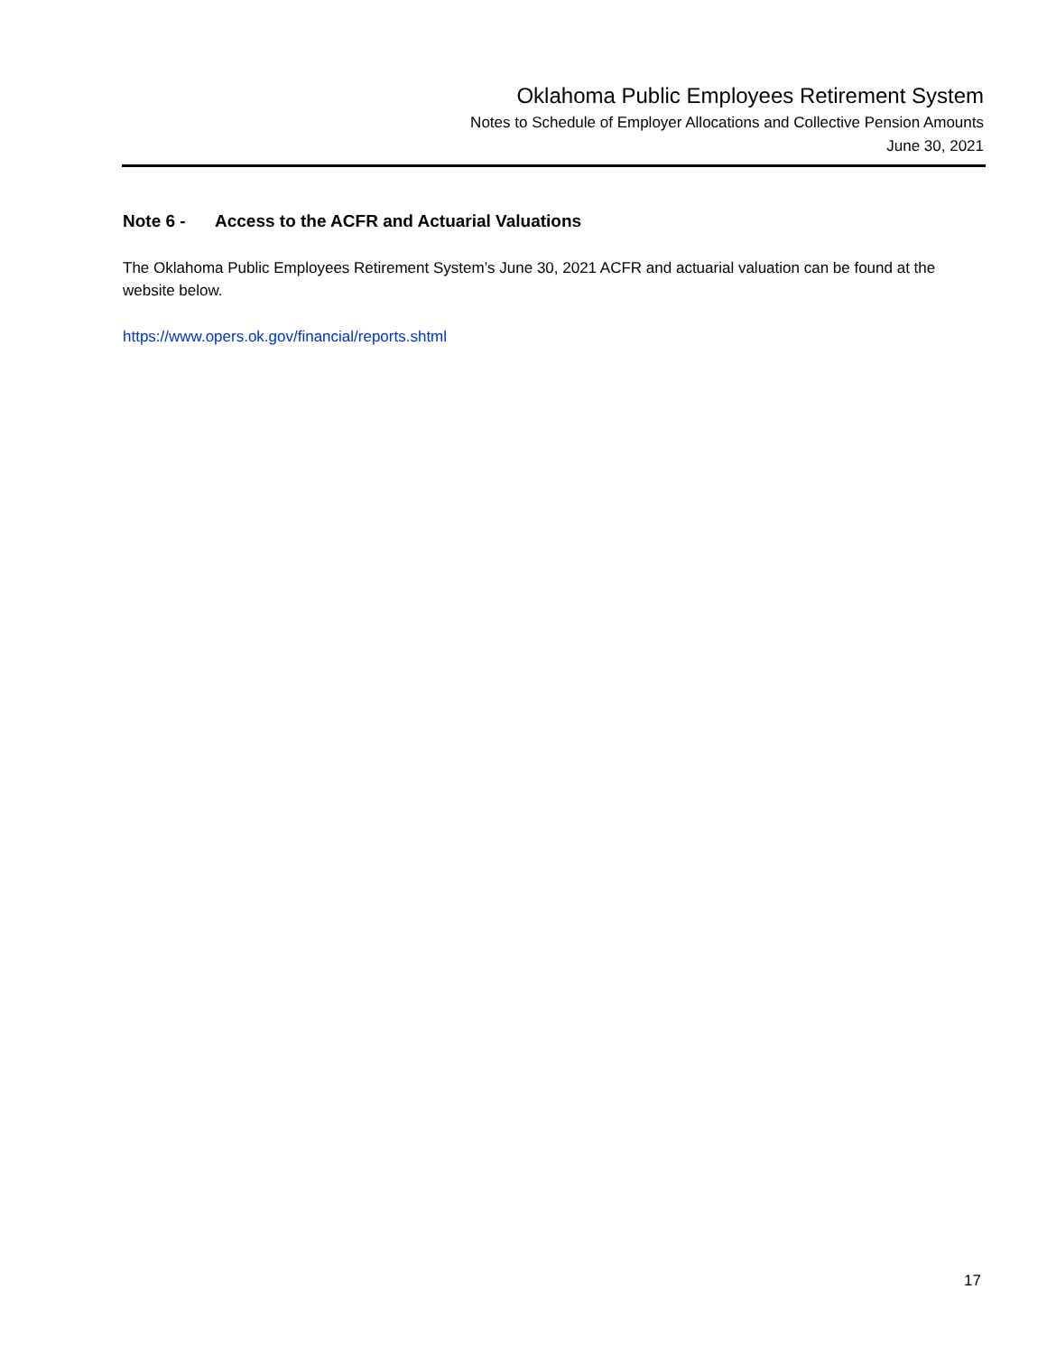Oklahoma Public Employees Retirement System
Notes to Schedule of Employer Allocations and Collective Pension Amounts
June 30, 2021
Note 6 - Access to the ACFR and Actuarial Valuations
The Oklahoma Public Employees Retirement System’s June 30, 2021 ACFR and actuarial valuation can be found at the website below.
https://www.opers.ok.gov/financial/reports.shtml
17